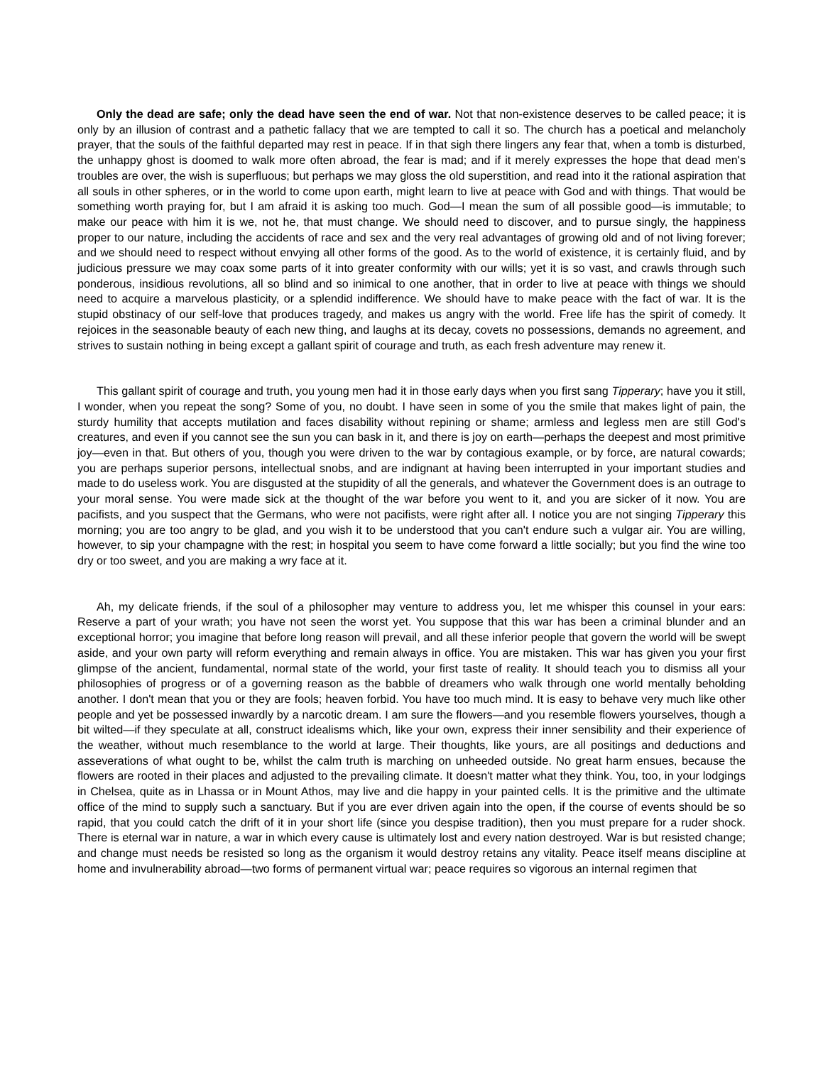Only the dead are safe; only the dead have seen the end of war. Not that non-existence deserves to be called peace; it is only by an illusion of contrast and a pathetic fallacy that we are tempted to call it so. The church has a poetical and melancholy prayer, that the souls of the faithful departed may rest in peace. If in that sigh there lingers any fear that, when a tomb is disturbed, the unhappy ghost is doomed to walk more often abroad, the fear is mad; and if it merely expresses the hope that dead men's troubles are over, the wish is superfluous; but perhaps we may gloss the old superstition, and read into it the rational aspiration that all souls in other spheres, or in the world to come upon earth, might learn to live at peace with God and with things. That would be something worth praying for, but I am afraid it is asking too much. God—I mean the sum of all possible good—is immutable; to make our peace with him it is we, not he, that must change. We should need to discover, and to pursue singly, the happiness proper to our nature, including the accidents of race and sex and the very real advantages of growing old and of not living forever; and we should need to respect without envying all other forms of the good. As to the world of existence, it is certainly fluid, and by judicious pressure we may coax some parts of it into greater conformity with our wills; yet it is so vast, and crawls through such ponderous, insidious revolutions, all so blind and so inimical to one another, that in order to live at peace with things we should need to acquire a marvelous plasticity, or a splendid indifference. We should have to make peace with the fact of war. It is the stupid obstinacy of our self-love that produces tragedy, and makes us angry with the world. Free life has the spirit of comedy. It rejoices in the seasonable beauty of each new thing, and laughs at its decay, covets no possessions, demands no agreement, and strives to sustain nothing in being except a gallant spirit of courage and truth, as each fresh adventure may renew it.
This gallant spirit of courage and truth, you young men had it in those early days when you first sang Tipperary; have you it still, I wonder, when you repeat the song? Some of you, no doubt. I have seen in some of you the smile that makes light of pain, the sturdy humility that accepts mutilation and faces disability without repining or shame; armless and legless men are still God's creatures, and even if you cannot see the sun you can bask in it, and there is joy on earth—perhaps the deepest and most primitive joy—even in that. But others of you, though you were driven to the war by contagious example, or by force, are natural cowards; you are perhaps superior persons, intellectual snobs, and are indignant at having been interrupted in your important studies and made to do useless work. You are disgusted at the stupidity of all the generals, and whatever the Government does is an outrage to your moral sense. You were made sick at the thought of the war before you went to it, and you are sicker of it now. You are pacifists, and you suspect that the Germans, who were not pacifists, were right after all. I notice you are not singing Tipperary this morning; you are too angry to be glad, and you wish it to be understood that you can't endure such a vulgar air. You are willing, however, to sip your champagne with the rest; in hospital you seem to have come forward a little socially; but you find the wine too dry or too sweet, and you are making a wry face at it.
Ah, my delicate friends, if the soul of a philosopher may venture to address you, let me whisper this counsel in your ears: Reserve a part of your wrath; you have not seen the worst yet. You suppose that this war has been a criminal blunder and an exceptional horror; you imagine that before long reason will prevail, and all these inferior people that govern the world will be swept aside, and your own party will reform everything and remain always in office. You are mistaken. This war has given you your first glimpse of the ancient, fundamental, normal state of the world, your first taste of reality. It should teach you to dismiss all your philosophies of progress or of a governing reason as the babble of dreamers who walk through one world mentally beholding another. I don't mean that you or they are fools; heaven forbid. You have too much mind. It is easy to behave very much like other people and yet be possessed inwardly by a narcotic dream. I am sure the flowers—and you resemble flowers yourselves, though a bit wilted—if they speculate at all, construct idealisms which, like your own, express their inner sensibility and their experience of the weather, without much resemblance to the world at large. Their thoughts, like yours, are all positings and deductions and asseverations of what ought to be, whilst the calm truth is marching on unheeded outside. No great harm ensues, because the flowers are rooted in their places and adjusted to the prevailing climate. It doesn't matter what they think. You, too, in your lodgings in Chelsea, quite as in Lhassa or in Mount Athos, may live and die happy in your painted cells. It is the primitive and the ultimate office of the mind to supply such a sanctuary. But if you are ever driven again into the open, if the course of events should be so rapid, that you could catch the drift of it in your short life (since you despise tradition), then you must prepare for a ruder shock. There is eternal war in nature, a war in which every cause is ultimately lost and every nation destroyed. War is but resisted change; and change must needs be resisted so long as the organism it would destroy retains any vitality. Peace itself means discipline at home and invulnerability abroad—two forms of permanent virtual war; peace requires so vigorous an internal regimen that